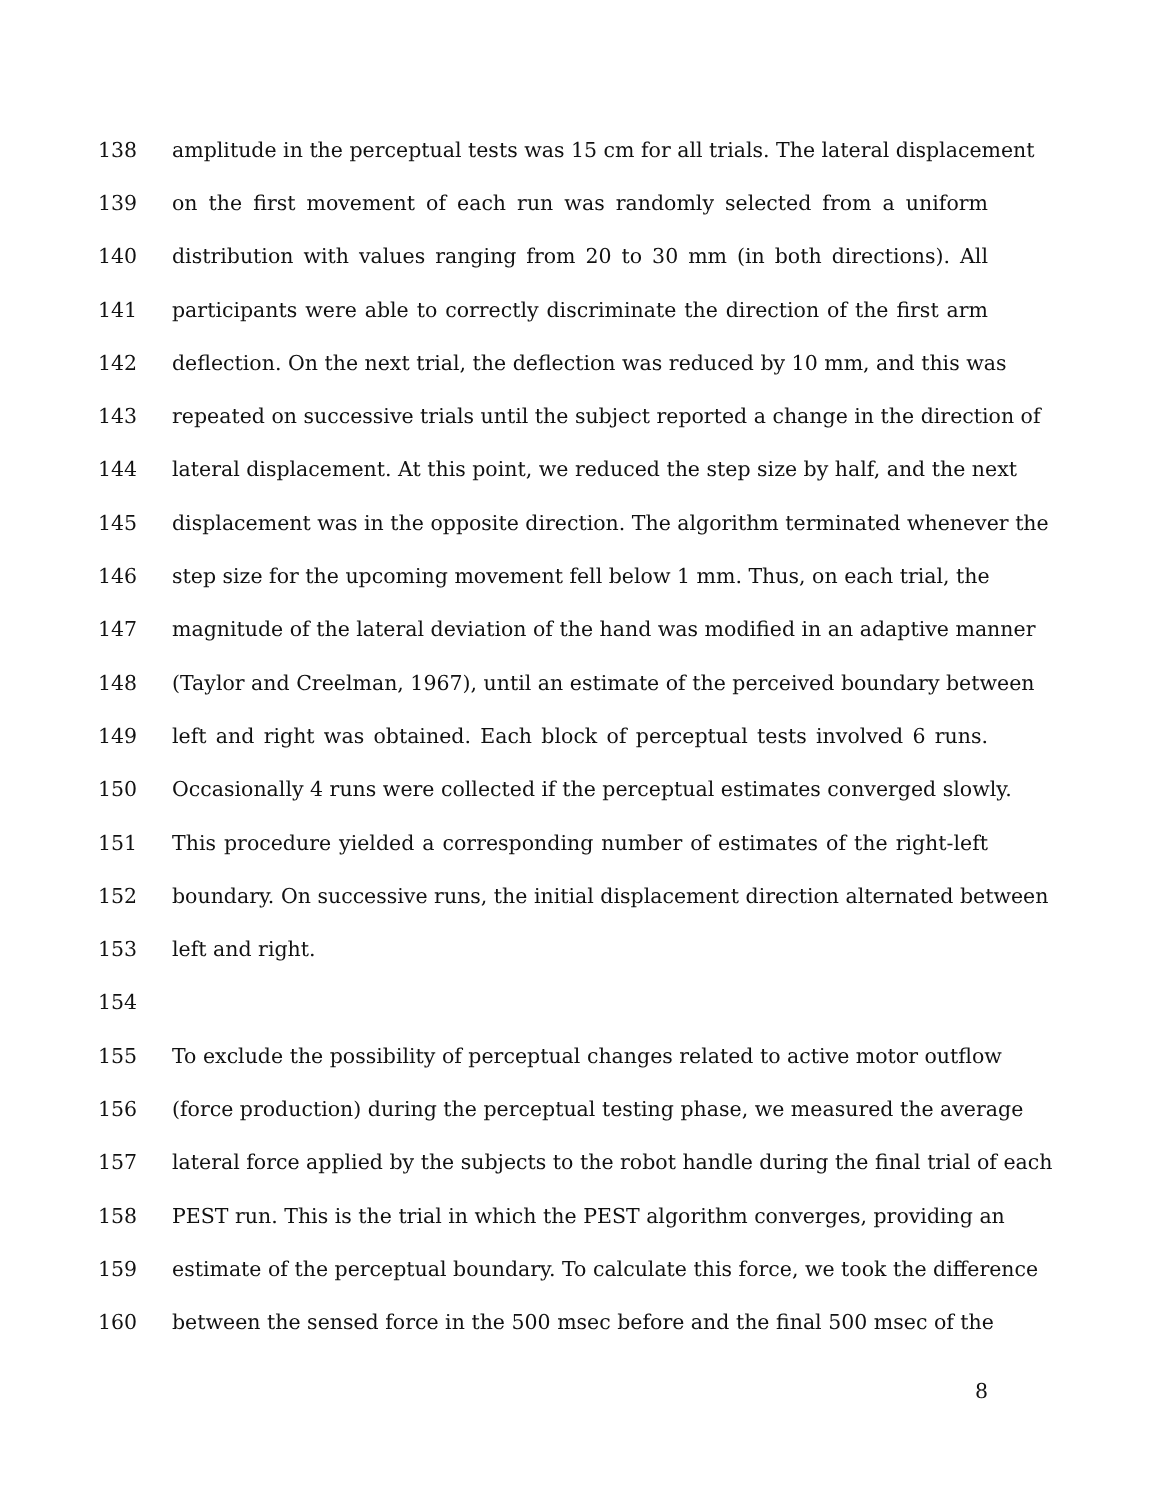138 amplitude in the perceptual tests was 15 cm for all trials. The lateral displacement
139 on the first movement of each run was randomly selected from a uniform
140 distribution with values ranging from 20 to 30 mm (in both directions). All
141 participants were able to correctly discriminate the direction of the first arm
142 deflection. On the next trial, the deflection was reduced by 10 mm, and this was
143 repeated on successive trials until the subject reported a change in the direction of
144 lateral displacement. At this point, we reduced the step size by half, and the next
145 displacement was in the opposite direction. The algorithm terminated whenever the
146 step size for the upcoming movement fell below 1 mm. Thus, on each trial, the
147 magnitude of the lateral deviation of the hand was modified in an adaptive manner
148 (Taylor and Creelman, 1967), until an estimate of the perceived boundary between
149 left and right was obtained. Each block of perceptual tests involved 6 runs.
150 Occasionally 4 runs were collected if the perceptual estimates converged slowly.
151 This procedure yielded a corresponding number of estimates of the right-left
152 boundary. On successive runs, the initial displacement direction alternated between
153 left and right.
154
155 To exclude the possibility of perceptual changes related to active motor outflow
156 (force production) during the perceptual testing phase, we measured the average
157 lateral force applied by the subjects to the robot handle during the final trial of each
158 PEST run. This is the trial in which the PEST algorithm converges, providing an
159 estimate of the perceptual boundary. To calculate this force, we took the difference
160 between the sensed force in the 500 msec before and the final 500 msec of the
8